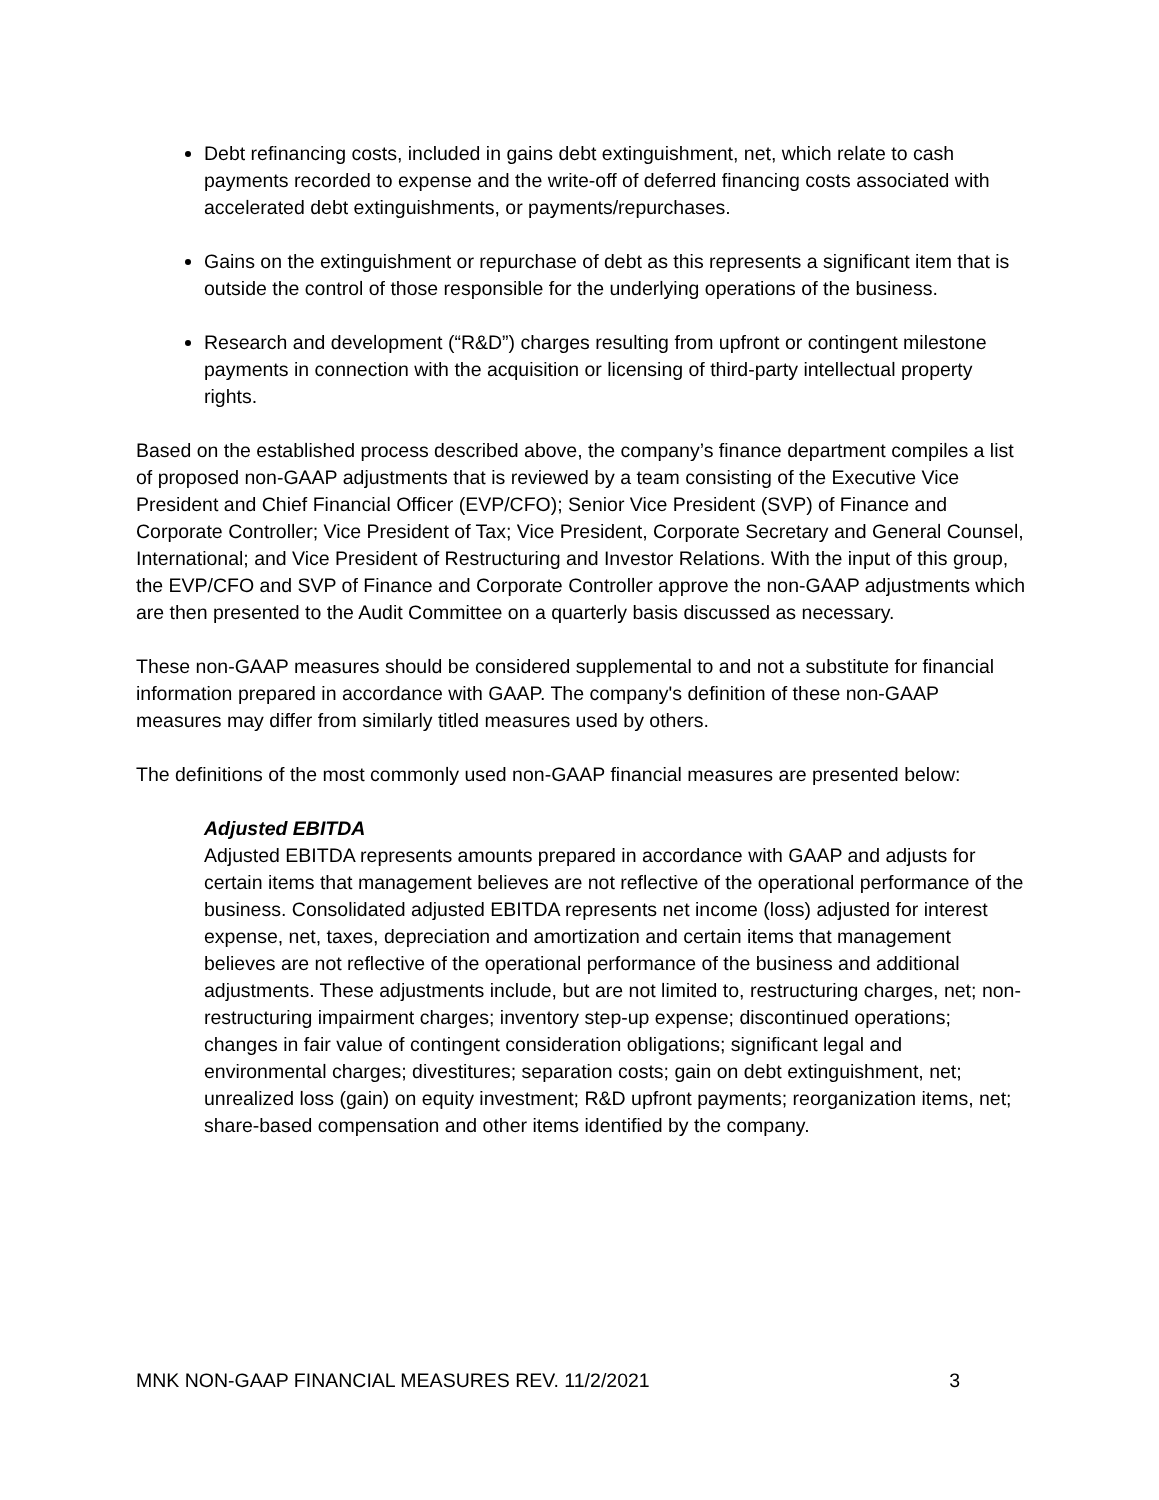Debt refinancing costs, included in gains debt extinguishment, net, which relate to cash payments recorded to expense and the write-off of deferred financing costs associated with accelerated debt extinguishments, or payments/repurchases.
Gains on the extinguishment or repurchase of debt as this represents a significant item that is outside the control of those responsible for the underlying operations of the business.
Research and development (“R&D”) charges resulting from upfront or contingent milestone payments in connection with the acquisition or licensing of third-party intellectual property rights.
Based on the established process described above, the company’s finance department compiles a list of proposed non-GAAP adjustments that is reviewed by a team consisting of the Executive Vice President and Chief Financial Officer (EVP/CFO); Senior Vice President (SVP) of Finance and Corporate Controller; Vice President of Tax; Vice President, Corporate Secretary and General Counsel, International; and Vice President of Restructuring and Investor Relations. With the input of this group, the EVP/CFO and SVP of Finance and Corporate Controller approve the non-GAAP adjustments which are then presented to the Audit Committee on a quarterly basis discussed as necessary.
These non-GAAP measures should be considered supplemental to and not a substitute for financial information prepared in accordance with GAAP. The company's definition of these non-GAAP measures may differ from similarly titled measures used by others.
The definitions of the most commonly used non-GAAP financial measures are presented below:
Adjusted EBITDA
Adjusted EBITDA represents amounts prepared in accordance with GAAP and adjusts for certain items that management believes are not reflective of the operational performance of the business. Consolidated adjusted EBITDA represents net income (loss) adjusted for interest expense, net, taxes, depreciation and amortization and certain items that management believes are not reflective of the operational performance of the business and additional adjustments. These adjustments include, but are not limited to, restructuring charges, net; non-restructuring impairment charges; inventory step-up expense; discontinued operations; changes in fair value of contingent consideration obligations; significant legal and environmental charges; divestitures; separation costs; gain on debt extinguishment, net; unrealized loss (gain) on equity investment; R&D upfront payments; reorganization items, net; share-based compensation and other items identified by the company.
MNK NON-GAAP FINANCIAL MEASURES REV. 11/2/2021 3